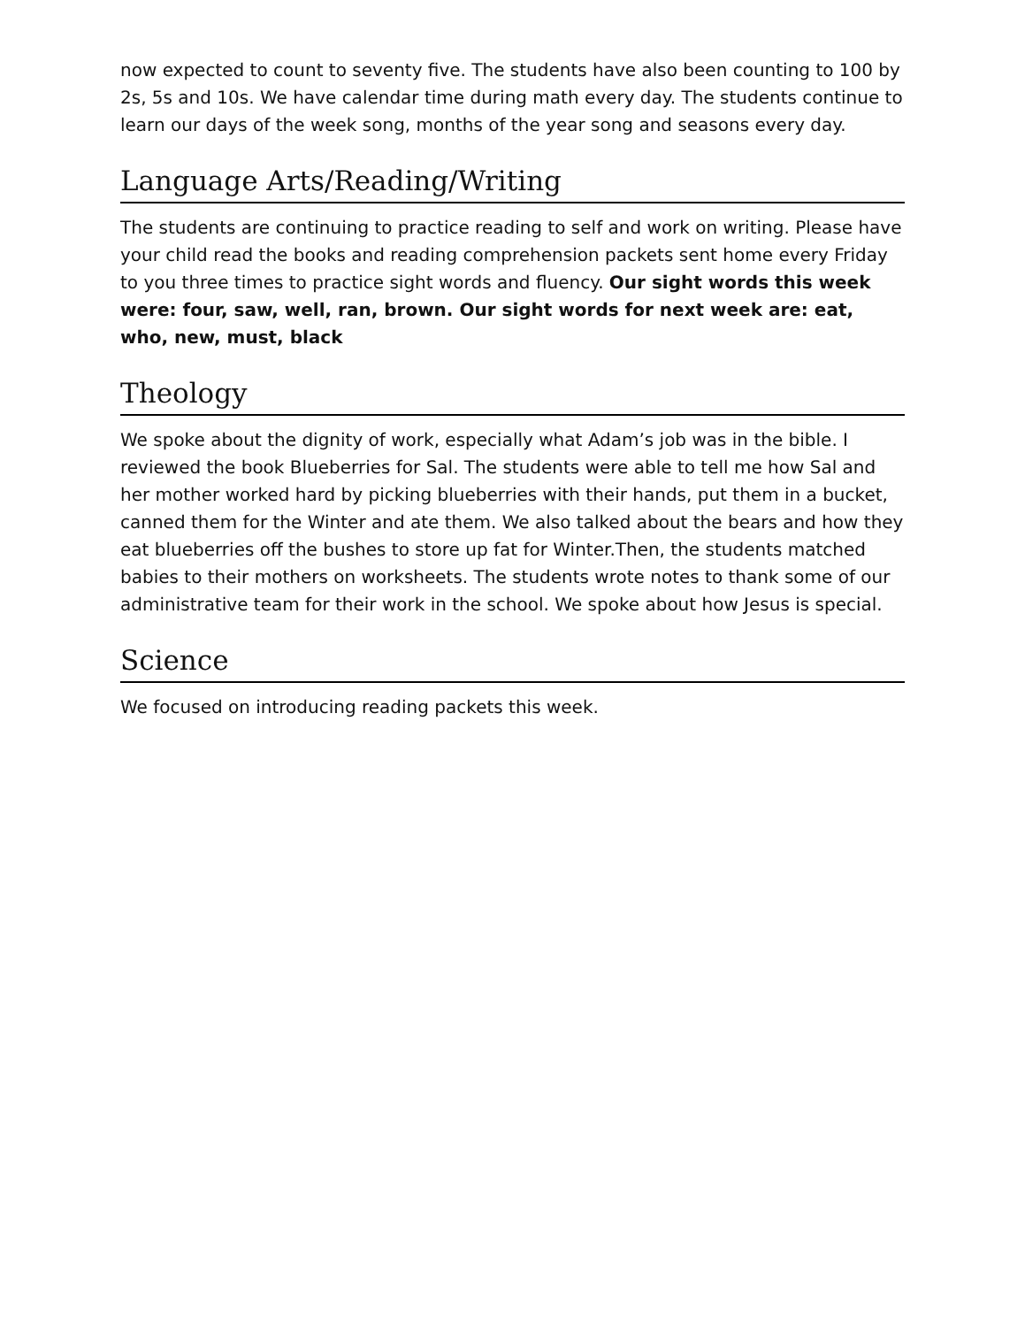now expected to count to seventy five. The students have also been counting to 100 by 2s, 5s and 10s. We have calendar time during math every day. The students continue to learn our days of the week song, months of the year song and seasons every day.
Language Arts/Reading/Writing
The students are continuing to practice reading to self and work on writing. Please have your child read the books and reading comprehension packets sent home every Friday to you three times to practice sight words and fluency. Our sight words this week were: four, saw, well, ran, brown. Our sight words for next week are: eat, who, new, must, black
Theology
We spoke about the dignity of work, especially what Adam’s job was in the bible. I reviewed the book Blueberries for Sal. The students were able to tell me how Sal and her mother worked hard by picking blueberries with their hands, put them in a bucket, canned them for the Winter and ate them. We also talked about the bears and how they eat blueberries off the bushes to store up fat for Winter.Then, the students matched babies to their mothers on worksheets. The students wrote notes to thank some of our administrative team for their work in the school. We spoke about how Jesus is special.
Science
We focused on introducing reading packets this week.